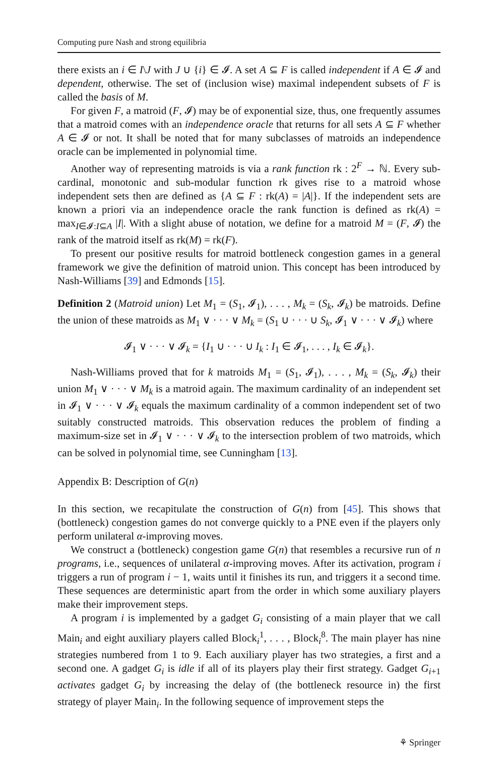Computing pure Nash and strong equilibria
there exists an i ∈ I\J with J ∪ {i} ∈ 𝓘. A set A ⊆ F is called independent if A ∈ 𝓘 and dependent, otherwise. The set of (inclusion wise) maximal independent subsets of F is called the basis of M.
For given F, a matroid (F, 𝓘) may be of exponential size, thus, one frequently assumes that a matroid comes with an independence oracle that returns for all sets A ⊆ F whether A ∈ 𝓘 or not. It shall be noted that for many subclasses of matroids an independence oracle can be implemented in polynomial time.
Another way of representing matroids is via a rank function rk : 2<sup>F</sup> → ℕ. Every sub-cardinal, monotonic and sub-modular function rk gives rise to a matroid whose independent sets then are defined as {A ⊆ F : rk(A) = |A|}. If the independent sets are known a priori via an independence oracle the rank function is defined as rk(A) = max<sub>I∈𝓘:I⊆A</sub> |I|. With a slight abuse of notation, we define for a matroid M = (F, 𝓘) the rank of the matroid itself as rk(M) = rk(F).
To present our positive results for matroid bottleneck congestion games in a general framework we give the definition of matroid union. This concept has been introduced by Nash-Williams [39] and Edmonds [15].
Definition 2 (Matroid union) Let M<sub>1</sub> = (S<sub>1</sub>, 𝓘<sub>1</sub>), . . . , M<sub>k</sub> = (S<sub>k</sub>, 𝓘<sub>k</sub>) be matroids. Define the union of these matroids as M<sub>1</sub> ∨ · · · ∨ M<sub>k</sub> = (S<sub>1</sub> ∪ · · · ∪ S<sub>k</sub>, 𝓘<sub>1</sub> ∨ · · · ∨ 𝓘<sub>k</sub>) where
𝓘<sub>1</sub> ∨ · · · ∨ 𝓘<sub>k</sub> = {I<sub>1</sub> ∪ · · · ∪ I<sub>k</sub> : I<sub>1</sub> ∈ 𝓘<sub>1</sub>, . . . , I<sub>k</sub> ∈ 𝓘<sub>k</sub>}.
Nash-Williams proved that for k matroids M<sub>1</sub> = (S<sub>1</sub>, 𝓘<sub>1</sub>), . . . , M<sub>k</sub> = (S<sub>k</sub>, 𝓘<sub>k</sub>) their union M<sub>1</sub> ∨ · · · ∨ M<sub>k</sub> is a matroid again. The maximum cardinality of an independent set in 𝓘<sub>1</sub> ∨ · · · ∨ 𝓘<sub>k</sub> equals the maximum cardinality of a common independent set of two suitably constructed matroids. This observation reduces the problem of finding a maximum-size set in 𝓘<sub>1</sub> ∨ · · · ∨ 𝓘<sub>k</sub> to the intersection problem of two matroids, which can be solved in polynomial time, see Cunningham [13].
Appendix B: Description of G(n)
In this section, we recapitulate the construction of G(n) from [45]. This shows that (bottleneck) congestion games do not converge quickly to a PNE even if the players only perform unilateral α-improving moves.
We construct a (bottleneck) congestion game G(n) that resembles a recursive run of n programs, i.e., sequences of unilateral α-improving moves. After its activation, program i triggers a run of program i − 1, waits until it finishes its run, and triggers it a second time. These sequences are deterministic apart from the order in which some auxiliary players make their improvement steps.
A program i is implemented by a gadget G<sub>i</sub> consisting of a main player that we call Main<sub>i</sub> and eight auxiliary players called Block<sub>i</sub><sup>1</sup>, . . . , Block<sub>i</sub><sup>8</sup>. The main player has nine strategies numbered from 1 to 9. Each auxiliary player has two strategies, a first and a second one. A gadget G<sub>i</sub> is idle if all of its players play their first strategy. Gadget G<sub>i+1</sub> activates gadget G<sub>i</sub> by increasing the delay of (the bottleneck resource in) the first strategy of player Main<sub>i</sub>. In the following sequence of improvement steps the
⚘ Springer